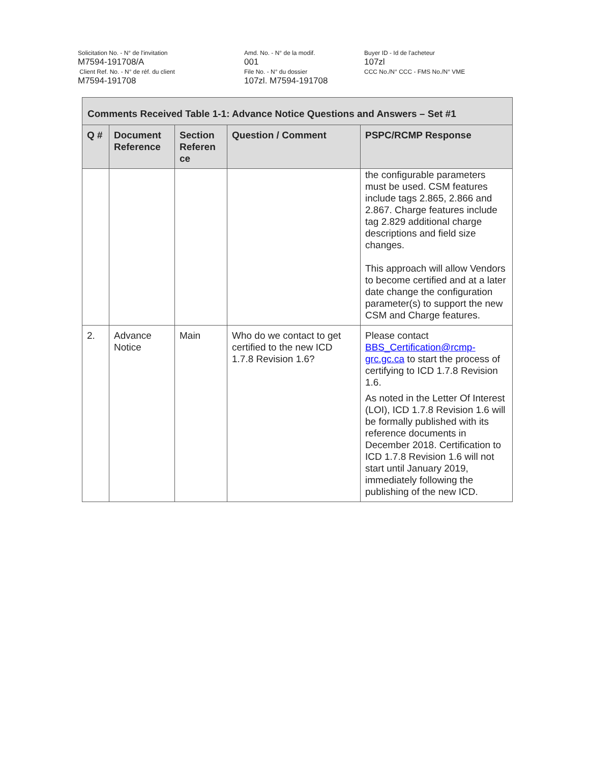Solicitation No. - N° de l'invitation
M7594-191708/A
Client Ref. No. - N° de réf. du client
M7594-191708
Amd. No. - N° de la modif.
001
File No. - N° du dossier
107zl. M7594-191708
Buyer ID - Id de l'acheteur
107zl
CCC No./N° CCC - FMS No./N° VME
| Comments Received Table 1-1: Advance Notice Questions and Answers – Set #1 | | | | |
| --- | --- | --- | --- | --- |
| Q # | Document Reference | Section Referen ce | Question / Comment | PSPC/RCMP Response |
| | | | | the configurable parameters must be used. CSM features include tags 2.865, 2.866 and 2.867. Charge features include tag 2.829 additional charge descriptions and field size changes. This approach will allow Vendors to become certified and at a later date change the configuration parameter(s) to support the new CSM and Charge features. |
| 2. | Advance Notice | Main | Who do we contact to get certified to the new ICD 1.7.8 Revision 1.6? | Please contact BBS_Certification@rcmp-grc.gc.ca to start the process of certifying to ICD 1.7.8 Revision 1.6. As noted in the Letter Of Interest (LOI), ICD 1.7.8 Revision 1.6 will be formally published with its reference documents in December 2018. Certification to ICD 1.7.8 Revision 1.6 will not start until January 2019, immediately following the publishing of the new ICD. |